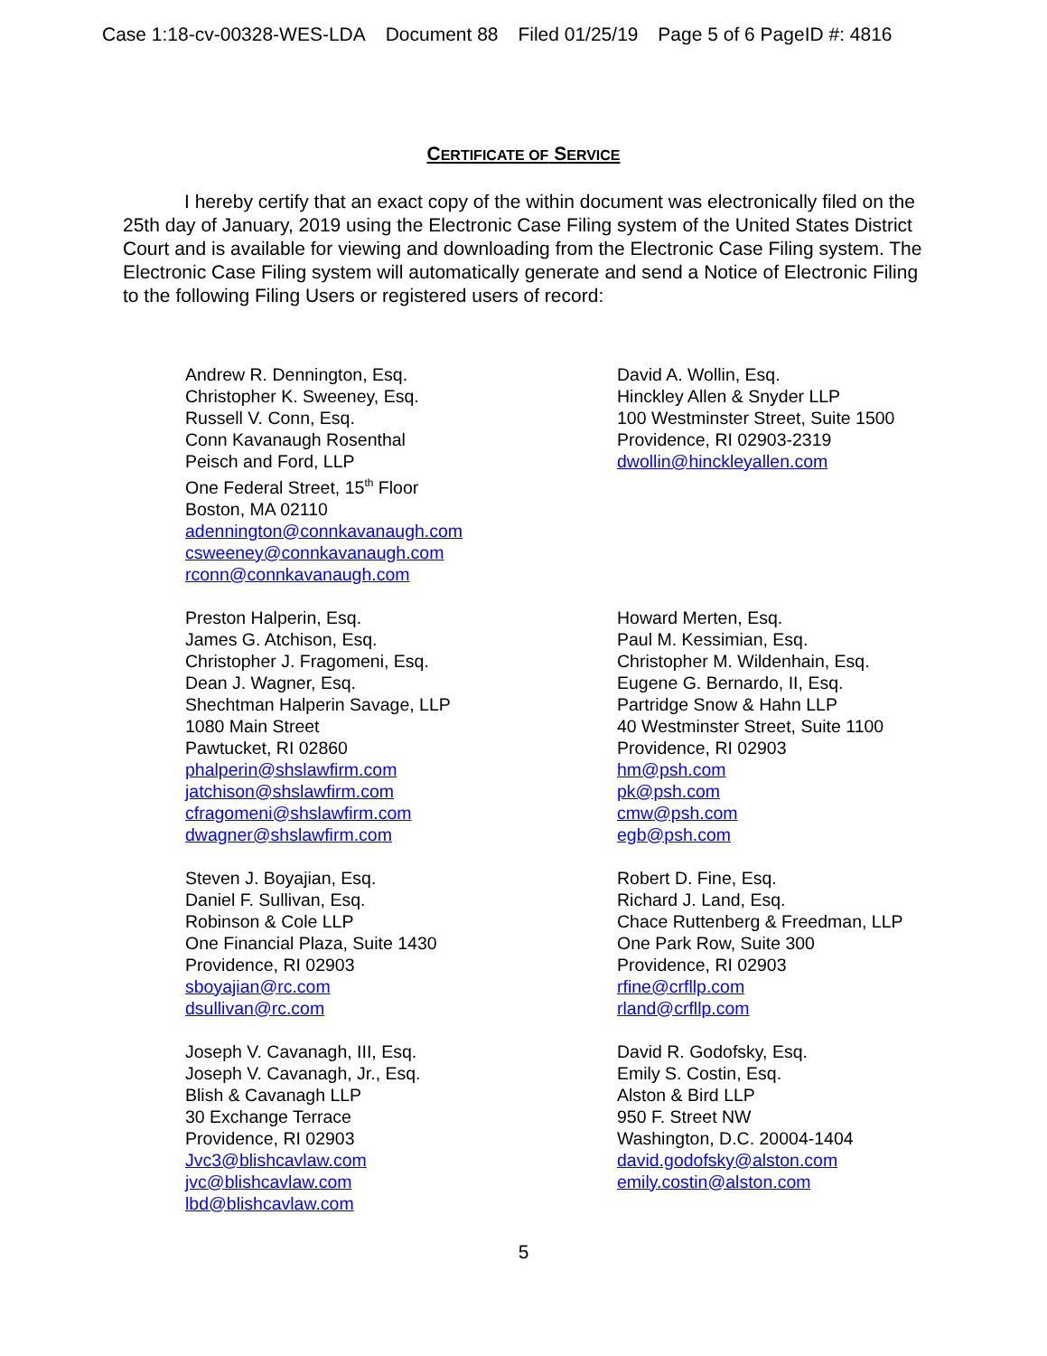Case 1:18-cv-00328-WES-LDA Document 88 Filed 01/25/19 Page 5 of 6 PageID #: 4816
CERTIFICATE OF SERVICE
I hereby certify that an exact copy of the within document was electronically filed on the 25th day of January, 2019 using the Electronic Case Filing system of the United States District Court and is available for viewing and downloading from the Electronic Case Filing system. The Electronic Case Filing system will automatically generate and send a Notice of Electronic Filing to the following Filing Users or registered users of record:
Andrew R. Dennington, Esq.
Christopher K. Sweeney, Esq.
Russell V. Conn, Esq.
Conn Kavanaugh Rosenthal
Peisch and Ford, LLP
One Federal Street, 15<sup>th</sup> Floor
Boston, MA 02110
adennington@connkavanaugh.com
csweeney@connkavanaugh.com
rconn@connkavanaugh.com
David A. Wollin, Esq.
Hinckley Allen & Snyder LLP
100 Westminster Street, Suite 1500
Providence, RI 02903-2319
dwollin@hinckleyallen.com
Preston Halperin, Esq.
James G. Atchison, Esq.
Christopher J. Fragomeni, Esq.
Dean J. Wagner, Esq.
Shechtman Halperin Savage, LLP
1080 Main Street
Pawtucket, RI 02860
phalperin@shslawfirm.com
jatchison@shslawfirm.com
cfragomeni@shslawfirm.com
dwagner@shslawfirm.com
Howard Merten, Esq.
Paul M. Kessimian, Esq.
Christopher M. Wildenhain, Esq.
Eugene G. Bernardo, II, Esq.
Partridge Snow & Hahn LLP
40 Westminster Street, Suite 1100
Providence, RI 02903
hm@psh.com
pk@psh.com
cmw@psh.com
egb@psh.com
Steven J. Boyajian, Esq.
Daniel F. Sullivan, Esq.
Robinson & Cole LLP
One Financial Plaza, Suite 1430
Providence, RI 02903
sboyajian@rc.com
dsullivan@rc.com
Robert D. Fine, Esq.
Richard J. Land, Esq.
Chace Ruttenberg & Freedman, LLP
One Park Row, Suite 300
Providence, RI 02903
rfine@crfllp.com
rland@crfllp.com
Joseph V. Cavanagh, III, Esq.
Joseph V. Cavanagh, Jr., Esq.
Blish & Cavanagh LLP
30 Exchange Terrace
Providence, RI 02903
Jvc3@blishcavlaw.com
jvc@blishcavlaw.com
lbd@blishcavlaw.com
David R. Godofsky, Esq.
Emily S. Costin, Esq.
Alston & Bird LLP
950 F. Street NW
Washington, D.C. 20004-1404
david.godofsky@alston.com
emily.costin@alston.com
5